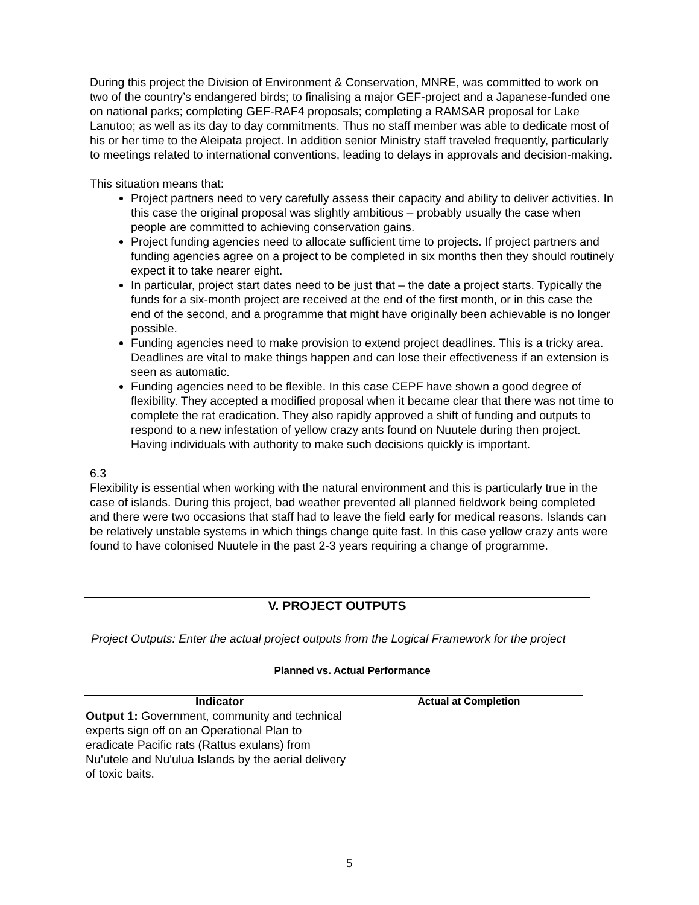During this project the Division of Environment & Conservation, MNRE, was committed to work on two of the country’s endangered birds; to finalising a major GEF-project and a Japanese-funded one on national parks; completing GEF-RAF4 proposals; completing a RAMSAR proposal for Lake Lanutoo; as well as its day to day commitments. Thus no staff member was able to dedicate most of his or her time to the Aleipata project. In addition senior Ministry staff traveled frequently, particularly to meetings related to international conventions, leading to delays in approvals and decision-making.
This situation means that:
Project partners need to very carefully assess their capacity and ability to deliver activities. In this case the original proposal was slightly ambitious – probably usually the case when people are committed to achieving conservation gains.
Project funding agencies need to allocate sufficient time to projects. If project partners and funding agencies agree on a project to be completed in six months then they should routinely expect it to take nearer eight.
In particular, project start dates need to be just that – the date a project starts. Typically the funds for a six-month project are received at the end of the first month, or in this case the end of the second, and a programme that might have originally been achievable is no longer possible.
Funding agencies need to make provision to extend project deadlines. This is a tricky area. Deadlines are vital to make things happen and can lose their effectiveness if an extension is seen as automatic.
Funding agencies need to be flexible. In this case CEPF have shown a good degree of flexibility. They accepted a modified proposal when it became clear that there was not time to complete the rat eradication. They also rapidly approved a shift of funding and outputs to respond to a new infestation of yellow crazy ants found on Nuutele during then project. Having individuals with authority to make such decisions quickly is important.
6.3
Flexibility is essential when working with the natural environment and this is particularly true in the case of islands. During this project, bad weather prevented all planned fieldwork being completed and there were two occasions that staff had to leave the field early for medical reasons. Islands can be relatively unstable systems in which things change quite fast. In this case yellow crazy ants were found to have colonised Nuutele in the past 2-3 years requiring a change of programme.
V. PROJECT OUTPUTS
Project Outputs: Enter the actual project outputs from the Logical Framework for the project
Planned vs. Actual Performance
| Indicator | Actual at Completion |
| --- | --- |
| Output 1: Government, community and technical experts sign off on an Operational Plan to eradicate Pacific rats (Rattus exulans) from Nu'utele and Nu'ulua Islands by the aerial delivery of toxic baits. | |
5